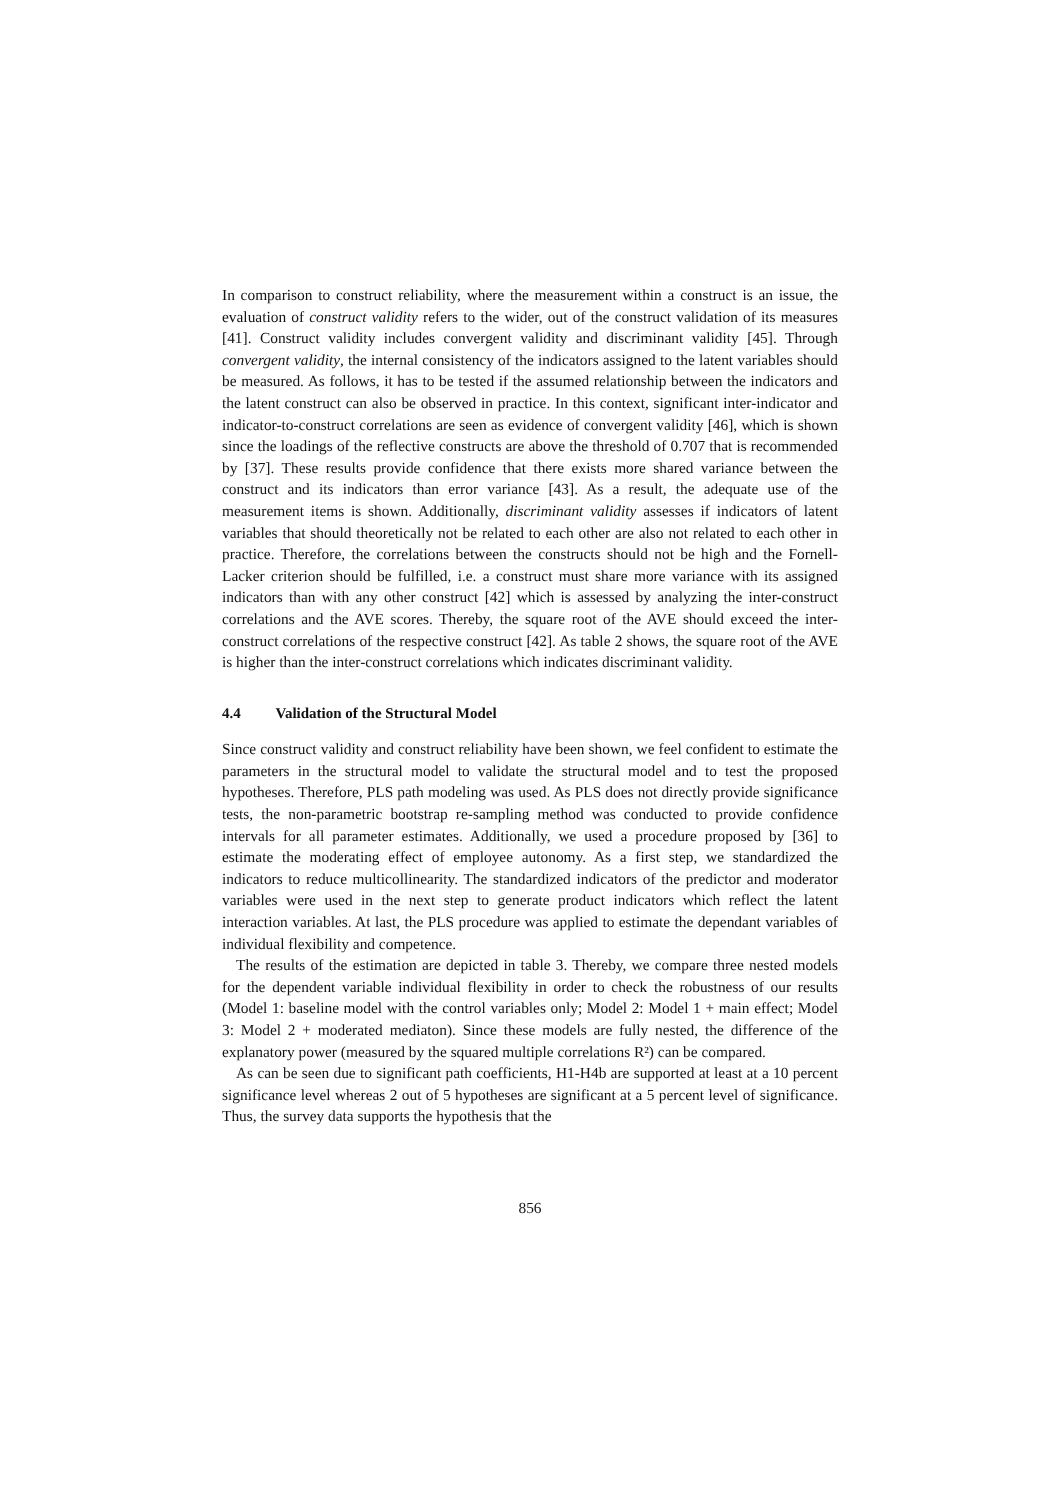In comparison to construct reliability, where the measurement within a construct is an issue, the evaluation of construct validity refers to the wider, out of the construct validation of its measures [41]. Construct validity includes convergent validity and discriminant validity [45]. Through convergent validity, the internal consistency of the indicators assigned to the latent variables should be measured. As follows, it has to be tested if the assumed relationship between the indicators and the latent construct can also be observed in practice. In this context, significant inter-indicator and indicator-to-construct correlations are seen as evidence of convergent validity [46], which is shown since the loadings of the reflective constructs are above the threshold of 0.707 that is recommended by [37]. These results provide confidence that there exists more shared variance between the construct and its indicators than error variance [43]. As a result, the adequate use of the measurement items is shown. Additionally, discriminant validity assesses if indicators of latent variables that should theoretically not be related to each other are also not related to each other in practice. Therefore, the correlations between the constructs should not be high and the Fornell-Lacker criterion should be fulfilled, i.e. a construct must share more variance with its assigned indicators than with any other construct [42] which is assessed by analyzing the inter-construct correlations and the AVE scores. Thereby, the square root of the AVE should exceed the inter-construct correlations of the respective construct [42]. As table 2 shows, the square root of the AVE is higher than the inter-construct correlations which indicates discriminant validity.
4.4 Validation of the Structural Model
Since construct validity and construct reliability have been shown, we feel confident to estimate the parameters in the structural model to validate the structural model and to test the proposed hypotheses. Therefore, PLS path modeling was used. As PLS does not directly provide significance tests, the non-parametric bootstrap re-sampling method was conducted to provide confidence intervals for all parameter estimates. Additionally, we used a procedure proposed by [36] to estimate the moderating effect of employee autonomy. As a first step, we standardized the indicators to reduce multicollinearity. The standardized indicators of the predictor and moderator variables were used in the next step to generate product indicators which reflect the latent interaction variables. At last, the PLS procedure was applied to estimate the dependant variables of individual flexibility and competence.
The results of the estimation are depicted in table 3. Thereby, we compare three nested models for the dependent variable individual flexibility in order to check the robustness of our results (Model 1: baseline model with the control variables only; Model 2: Model 1 + main effect; Model 3: Model 2 + moderated mediaton). Since these models are fully nested, the difference of the explanatory power (measured by the squared multiple correlations R²) can be compared.
As can be seen due to significant path coefficients, H1-H4b are supported at least at a 10 percent significance level whereas 2 out of 5 hypotheses are significant at a 5 percent level of significance. Thus, the survey data supports the hypothesis that the
856